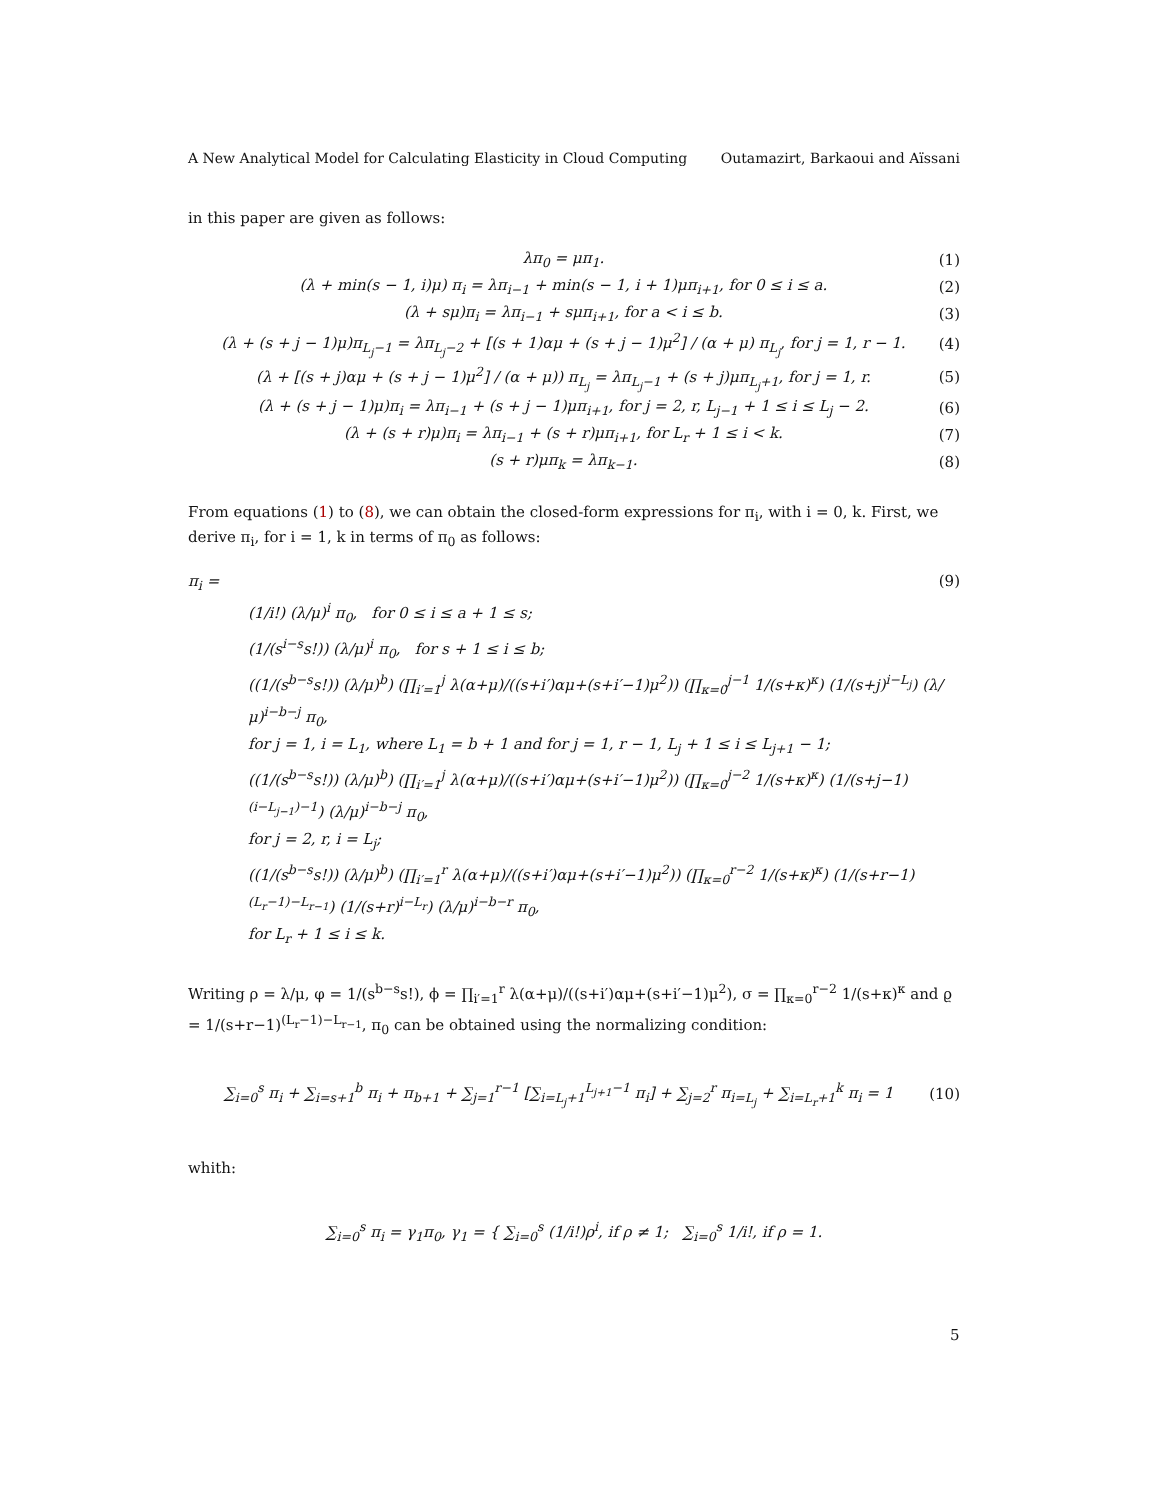A New Analytical Model for Calculating Elasticity in Cloud Computing Outamazirt, Barkaoui and Aïssani
in this paper are given as follows:
λπ<sub>0</sub> = μπ<sub>1</sub>. (1)
(λ + min(s − 1, i)μ) π<sub>i</sub> = λπ<sub>i−1</sub> + min(s − 1, i + 1)μπ<sub>i+1</sub>, for 0 ≤ i ≤ a. (2)
(λ + sμ)π<sub>i</sub> = λπ<sub>i−1</sub> + sμπ<sub>i+1</sub>, for a < i ≤ b. (3)
(λ + (s + j − 1)μ)π<sub>L<sub>j</sub>−1</sub> = λπ<sub>L<sub>j</sub>−2</sub> + [(s + 1)αμ + (s + j − 1)μ<sup>2</sup>] / (α + μ) π<sub>L<sub>j</sub></sub>, for j = 1, r − 1. (4)
(λ + [(s + j)αμ + (s + j − 1)μ<sup>2</sup>] / (α + μ)) π<sub>L<sub>j</sub></sub> = λπ<sub>L<sub>j</sub>−1</sub> + (s + j)μπ<sub>L<sub>j</sub>+1</sub>, for j = 1, r. (5)
(λ + (s + j − 1)μ)π<sub>i</sub> = λπ<sub>i−1</sub> + (s + j − 1)μπ<sub>i+1</sub>, for j = 2, r, L<sub>j−1</sub> + 1 ≤ i ≤ L<sub>j</sub> − 2. (6)
(λ + (s + r)μ)π<sub>i</sub> = λπ<sub>i−1</sub> + (s + r)μπ<sub>i+1</sub>, for L<sub>r</sub> + 1 ≤ i < k. (7)
(s + r)μπ<sub>k</sub> = λπ<sub>k−1</sub>. (8)
From equations (1) to (8), we can obtain the closed-form expressions for π<sub>i</sub>, with i = 0, k. First, we derive π<sub>i</sub>, for i = 1, k in terms of π<sub>0</sub> as follows:
π<sub>i</sub> = (9)
(1/i!) (λ/μ)<sup>i</sup> π<sub>0</sub>, for 0 ≤ i ≤ a + 1 ≤ s;
(1/(s<sup>i−s</sup>s!)) (λ/μ)<sup>i</sup> π<sub>0</sub>, for s + 1 ≤ i ≤ b;
((1/(s<sup>b−s</sup>s!)) (λ/μ)<sup>b</sup>) (∏<sub>i′=1</sub><sup>j</sup> λ(α+μ)/((s+i′)αμ+(s+i′−1)μ<sup>2</sup>)) (∏<sub>κ=0</sub><sup>j−1</sup> 1/(s+κ)<sup>κ</sup>) (1/(s+j)<sup>i−L<sub>j</sub></sup>) (λ/μ)<sup>i−b−j</sup> π<sub>0</sub>,
for j = 1, i = L<sub>1</sub>, where L<sub>1</sub> = b + 1 and for j = 1, r − 1, L<sub>j</sub> + 1 ≤ i ≤ L<sub>j+1</sub> − 1;
((1/(s<sup>b−s</sup>s!)) (λ/μ)<sup>b</sup>) (∏<sub>i′=1</sub><sup>j</sup> λ(α+μ)/((s+i′)αμ+(s+i′−1)μ<sup>2</sup>)) (∏<sub>κ=0</sub><sup>j−2</sup> 1/(s+κ)<sup>κ</sup>) (1/(s+j−1)<sup>(i−L<sub>j−1</sub>)−1</sup>) (λ/μ)<sup>i−b−j</sup> π<sub>0</sub>,
for j = 2, r, i = L<sub>j</sub>;
((1/(s<sup>b−s</sup>s!)) (λ/μ)<sup>b</sup>) (∏<sub>i′=1</sub><sup>r</sup> λ(α+μ)/((s+i′)αμ+(s+i′−1)μ<sup>2</sup>)) (∏<sub>κ=0</sub><sup>r−2</sup> 1/(s+κ)<sup>κ</sup>) (1/(s+r−1)<sup>(L<sub>r</sub>−1)−L<sub>r−1</sub></sup>) (1/(s+r)<sup>i−L<sub>r</sub></sup>) (λ/μ)<sup>i−b−r</sup> π<sub>0</sub>,
for L<sub>r</sub> + 1 ≤ i ≤ k.
Writing ρ = λ/μ, φ = 1/(s<sup>b−s</sup>s!), ϕ = ∏<sub>i′=1</sub><sup>r</sup> λ(α+μ)/((s+i′)αμ+(s+i′−1)μ<sup>2</sup>), σ = ∏<sub>κ=0</sub><sup>r−2</sup> 1/(s+κ)<sup>κ</sup> and ϱ = 1/(s+r−1)<sup>(L<sub>r</sub>−1)−L<sub>r−1</sub></sup>, π<sub>0</sub> can be obtained using the normalizing condition:
∑<sub>i=0</sub><sup>s</sup> π<sub>i</sub> + ∑<sub>i=s+1</sub><sup>b</sup> π<sub>i</sub> + π<sub>b+1</sub> + ∑<sub>j=1</sub><sup>r−1</sup> [∑<sub>i=L<sub>j</sub>+1</sub><sup>L<sub>j+1</sub>−1</sup> π<sub>i</sub>] + ∑<sub>j=2</sub><sup>r</sup> π<sub>i=L<sub>j</sub></sub> + ∑<sub>i=L<sub>r</sub>+1</sub><sup>k</sup> π<sub>i</sub> = 1 (10)
whith:
∑<sub>i=0</sub><sup>s</sup> π<sub>i</sub> = γ<sub>1</sub>π<sub>0</sub>, γ<sub>1</sub> = { ∑<sub>i=0</sub><sup>s</sup> (1/i!)ρ<sup>i</sup>, if ρ ≠ 1; ∑<sub>i=0</sub><sup>s</sup> 1/i!, if ρ = 1.
5